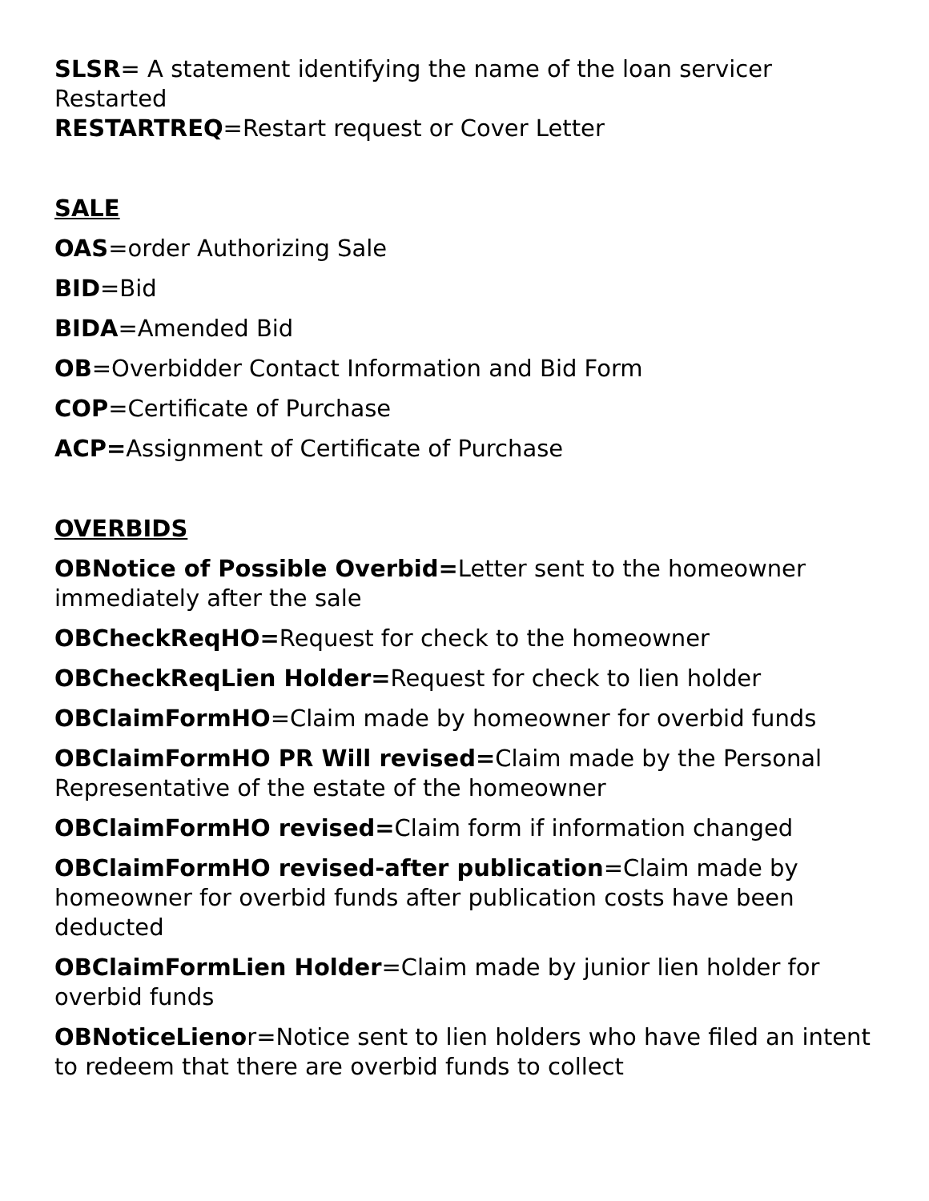SLSR= A statement identifying the name of the loan servicer
Restarted
RESTARTREQ=Restart request or Cover Letter
SALE
OAS=order Authorizing Sale
BID=Bid
BIDA=Amended Bid
OB=Overbidder Contact Information and Bid Form
COP=Certificate of Purchase
ACP=Assignment of Certificate of Purchase
OVERBIDS
OBNotice of Possible Overbid=Letter sent to the homeowner immediately after the sale
OBCheckReqHO=Request for check to the homeowner
OBCheckReqLien Holder=Request for check to lien holder
OBClaimFormHO=Claim made by homeowner for overbid funds
OBClaimFormHO PR Will revised=Claim made by the Personal Representative of the estate of the homeowner
OBClaimFormHO revised=Claim form if information changed
OBClaimFormHO revised-after publication=Claim made by homeowner for overbid funds after publication costs have been deducted
OBClaimFormLien Holder=Claim made by junior lien holder for overbid funds
OBNoticeLienor=Notice sent to lien holders who have filed an intent to redeem that there are overbid funds to collect